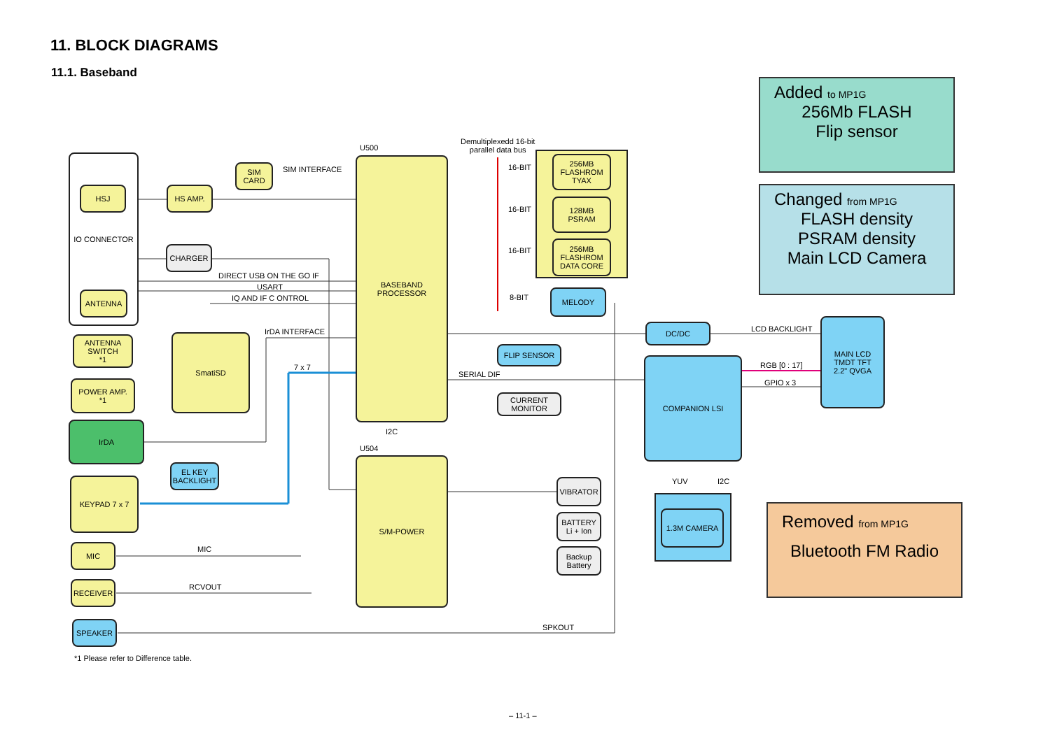11. BLOCK DIAGRAMS
11.1. Baseband
IO CONNECTOR
HSJ
ANTENNA
HS AMP.
SIM
CARD
CHARGER
ANTENNA
SWITCH
*1
POWER AMP.
*1
SmatiSD
IrDA
EL KEY
BACKLIGHT
KEYPAD 7 x 7
MIC
RECEIVER
SPEAKER
BASEBAND
PROCESSOR
S/M-POWER
256MB
FLASHROM
TYAX
128MB
PSRAM
256MB
FLASHROM
DATA CORE
MELODY
FLIP SENSOR
CURRENT
MONITOR
VIBRATOR
BATTERY
Li + Ion
Backup
Battery
DC/DC
COMPANION LSI
MAIN LCD
TMDT TFT
2.2" QVGA
1.3M CAMERA
U500
U504
I2C
Demultiplexedd 16-bit
parallel data bus
16-BIT
16-BIT
16-BIT
8-BIT
SIM INTERFACE
DIRECT USB ON THE GO IF
USART
IQ AND IF C ONTROL
IrDA INTERFACE
7 x 7
SERIAL DIF
MIC
RCVOUT
SPKOUT
LCD BACKLIGHT
RGB [0 : 17]
GPIO x 3
YUV I2C
*1 Please refer to Difference table.
Added to MP1G
256Mb FLASH
Flip sensor
Changed from MP1G
FLASH density
PSRAM density
Main LCD Camera
Removed from MP1G
Bluetooth FM Radio
– 11-1 –